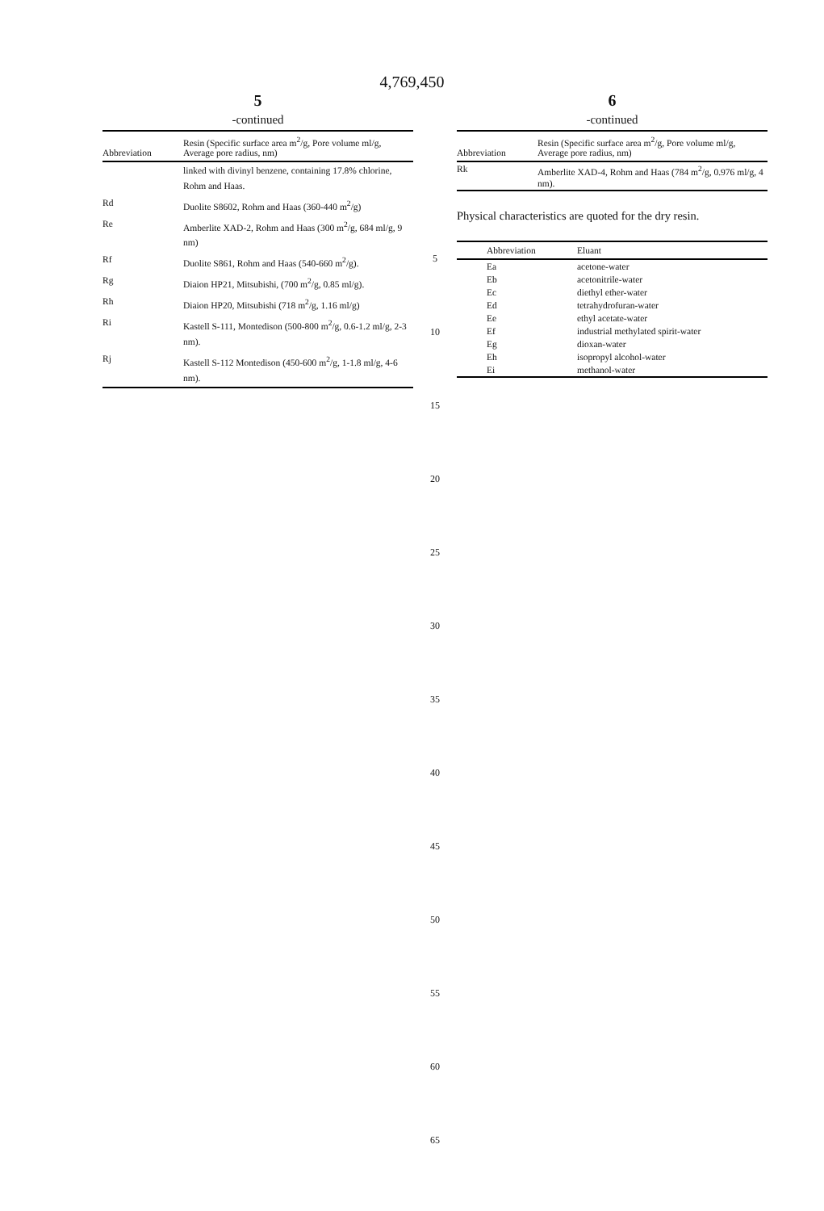4,769,450
5
-continued
| Abbreviation | Resin (Specific surface area m<sup>2</sup>/g, Pore volume ml/g, Average pore radius, nm) |
| --- | --- |
| | linked with divinyl benzene, containing 17.8% chlorine, Rohm and Haas. |
| Rd | Duolite S8602, Rohm and Haas (360-440 m<sup>2</sup>/g) |
| Re | Amberlite XAD-2, Rohm and Haas (300 m<sup>2</sup>/g, 684 ml/g, 9 nm) |
| Rf | Duolite S861, Rohm and Haas (540-660 m<sup>2</sup>/g). |
| Rg | Diaion HP21, Mitsubishi, (700 m<sup>2</sup>/g, 0.85 ml/g). |
| Rh | Diaion HP20, Mitsubishi (718 m<sup>2</sup>/g, 1.16 ml/g) |
| Ri | Kastell S-111, Montedison (500-800 m<sup>2</sup>/g, 0.6-1.2 ml/g, 2-3 nm). |
| Rj | Kastell S-112 Montedison (450-600 m<sup>2</sup>/g, 1-1.8 ml/g, 4-6 nm). |
5
10
15
20
25
30
35
40
45
50
55
60
65
6
-continued
| Abbreviation | Resin (Specific surface area m<sup>2</sup>/g, Pore volume ml/g, Average pore radius, nm) |
| --- | --- |
| Rk | Amberlite XAD-4, Rohm and Haas (784 m<sup>2</sup>/g, 0.976 ml/g, 4 nm). |
Physical characteristics are quoted for the dry resin.
| | Abbreviation | Eluant |
| --- | --- | --- |
| | Ea | acetone-water |
| | Eb | acetonitrile-water |
| | Ec | diethyl ether-water |
| | Ed | tetrahydrofuran-water |
| | Ee | ethyl acetate-water |
| | Ef | industrial methylated spirit-water |
| | Eg | dioxan-water |
| | Eh | isopropyl alcohol-water |
| | Ei | methanol-water |